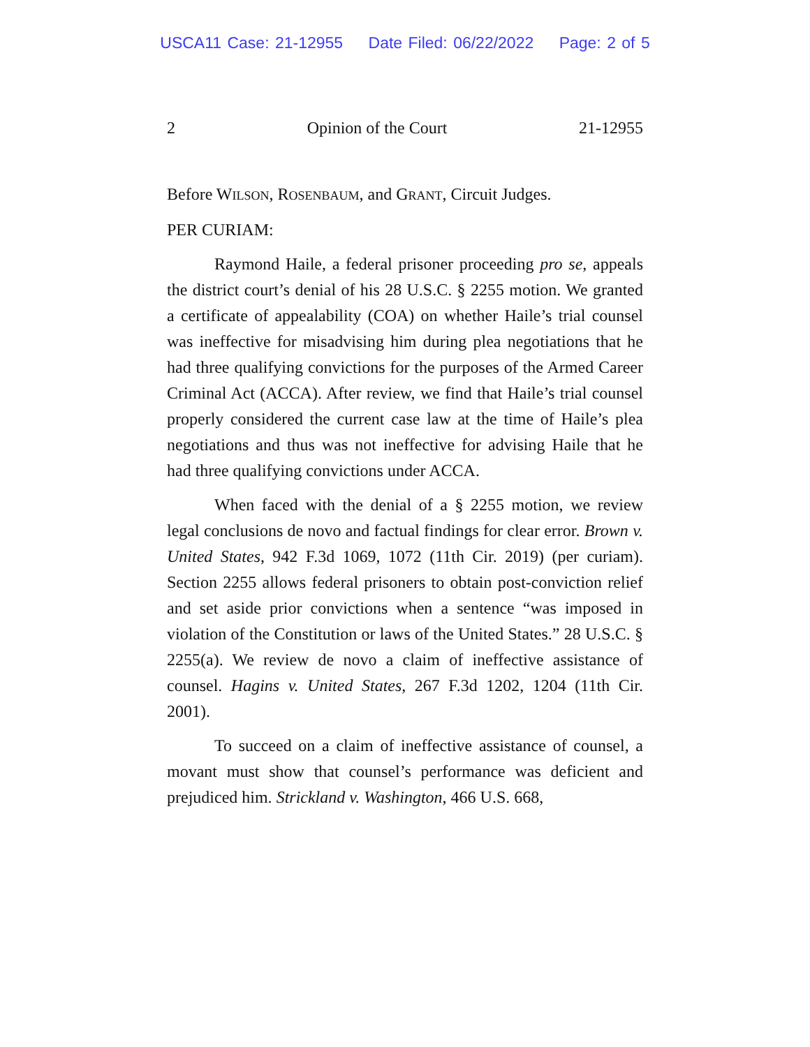USCA11 Case: 21-12955 Date Filed: 06/22/2022 Page: 2 of 5
2 Opinion of the Court 21-12955
Before WILSON, ROSENBAUM, and GRANT, Circuit Judges.
PER CURIAM:
Raymond Haile, a federal prisoner proceeding pro se, appeals the district court’s denial of his 28 U.S.C. § 2255 motion. We granted a certificate of appealability (COA) on whether Haile’s trial counsel was ineffective for misadvising him during plea negotiations that he had three qualifying convictions for the purposes of the Armed Career Criminal Act (ACCA). After review, we find that Haile’s trial counsel properly considered the current case law at the time of Haile’s plea negotiations and thus was not ineffective for advising Haile that he had three qualifying convictions under ACCA.
When faced with the denial of a § 2255 motion, we review legal conclusions de novo and factual findings for clear error. Brown v. United States, 942 F.3d 1069, 1072 (11th Cir. 2019) (per curiam). Section 2255 allows federal prisoners to obtain post-conviction relief and set aside prior convictions when a sentence “was imposed in violation of the Constitution or laws of the United States.” 28 U.S.C. § 2255(a). We review de novo a claim of ineffective assistance of counsel. Hagins v. United States, 267 F.3d 1202, 1204 (11th Cir. 2001).
To succeed on a claim of ineffective assistance of counsel, a movant must show that counsel’s performance was deficient and prejudiced him. Strickland v. Washington, 466 U.S. 668,